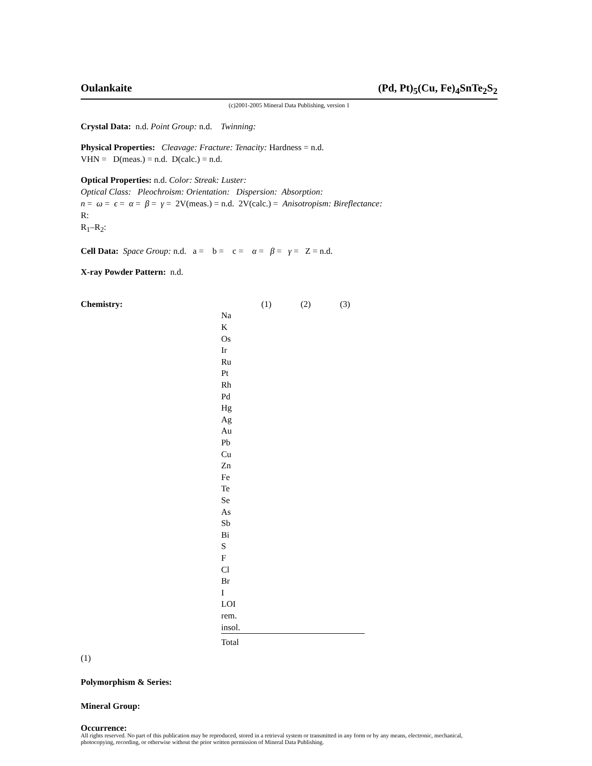Oulankaite (Pd, Pt)<sub>5</sub>(Cu, Fe)<sub>4</sub>SnTe<sub>2</sub>S<sub>2</sub>
(c)2001-2005 Mineral Data Publishing, version 1
Crystal Data: n.d. Point Group: n.d. Twinning:
Physical Properties: Cleavage: Fracture: Tenacity: Hardness = n.d.
VHN = D(meas.) = n.d. D(calc.) = n.d.
Optical Properties: n.d. Color: Streak: Luster:
Optical Class: Pleochroism: Orientation: Dispersion: Absorption:
n = ω = ϵ = α = β = γ = 2V(meas.) = n.d. 2V(calc.) = Anisotropism: Bireflectance:
R:
R<sub>1</sub>–R<sub>2</sub>:
Cell Data: Space Group: n.d. a = b = c = α = β = γ = Z = n.d.
X-ray Powder Pattern: n.d.
Chemistry:
| | (1) | (2) | (3) |
| Na | | | |
| K | | | |
| Os | | | |
| Ir | | | |
| Ru | | | |
| Pt | | | |
| Rh | | | |
| Pd | | | |
| Hg | | | |
| Ag | | | |
| Au | | | |
| Pb | | | |
| Cu | | | |
| Zn | | | |
| Fe | | | |
| Te | | | |
| Se | | | |
| As | | | |
| Sb | | | |
| Bi | | | |
| S | | | |
| F | | | |
| Cl | | | |
| Br | | | |
| I | | | |
| LOI | | | |
| rem. | | | |
| insol. | | | |
| Total | | | |
(1)
Polymorphism & Series:
Mineral Group:
Occurrence:
All rights reserved. No part of this publication may be reproduced, stored in a retrieval system or transmitted in any form or by any means, electronic, mechanical, photocopying, recording, or otherwise without the prior written permission of Mineral Data Publishing.